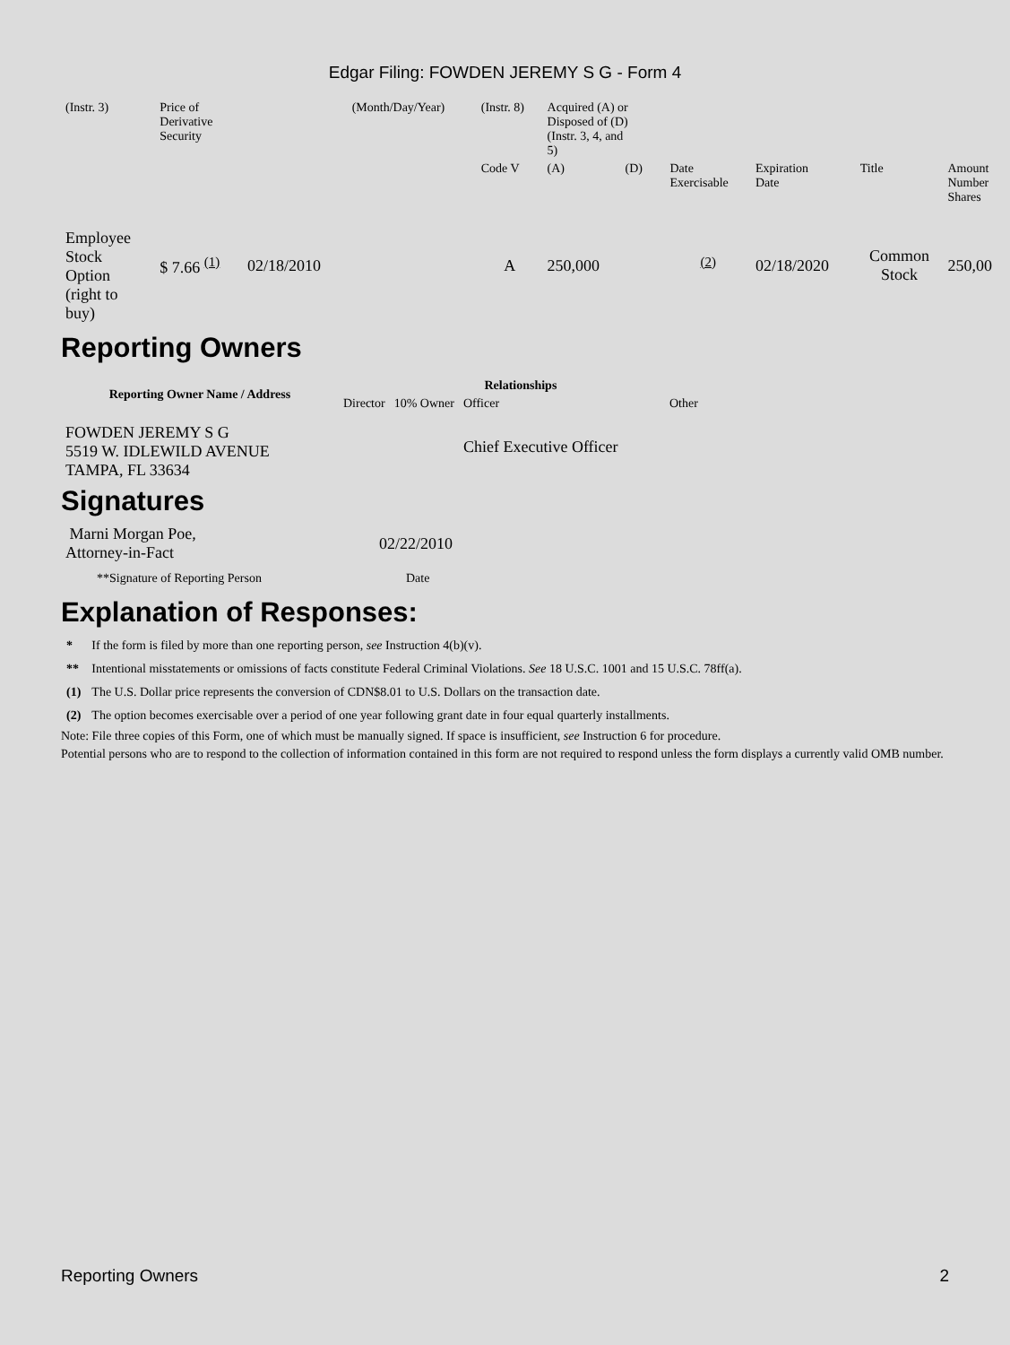Edgar Filing: FOWDEN JEREMY S G - Form 4
| (Instr. 3) | Price of Derivative Security | | (Month/Day/Year) | (Instr. 8) | Acquired (A) or Disposed of (D) (Instr. 3, 4, and 5) | | | | | | |
| | | | | Code V | (A) | (D) | | Date Exercisable | Expiration Date | Title | Amount Number Shares |
| Employee Stock Option (right to buy) | $ 7.66 <sup>(1)</sup> | 02/18/2010 | | A | 250,000 | | | <sup>(2)</sup> | 02/18/2020 | Common Stock | 250,00 |
Reporting Owners
| Reporting Owner Name / Address | Relationships | | | |
| --- | --- | --- | --- | --- |
| | Director | 10% Owner | Officer | Other |
| FOWDEN JEREMY S G 5519 W. IDLEWILD AVENUE TAMPA, FL 33634 | | | Chief Executive Officer | |
Signatures
| Marni Morgan Poe, Attorney-in-Fact | 02/22/2010 |
| **Signature of Reporting Person | Date |
Explanation of Responses:
| * | If the form is filed by more than one reporting person, see Instruction 4(b)(v). |
| ** | Intentional misstatements or omissions of facts constitute Federal Criminal Violations. See 18 U.S.C. 1001 and 15 U.S.C. 78ff(a). |
| (1) | The U.S. Dollar price represents the conversion of CDN$8.01 to U.S. Dollars on the transaction date. |
| (2) | The option becomes exercisable over a period of one year following grant date in four equal quarterly installments. |
Note: File three copies of this Form, one of which must be manually signed. If space is insufficient, see Instruction 6 for procedure.
Potential persons who are to respond to the collection of information contained in this form are not required to respond unless the form displays a currently valid OMB number.
Reporting Owners 2